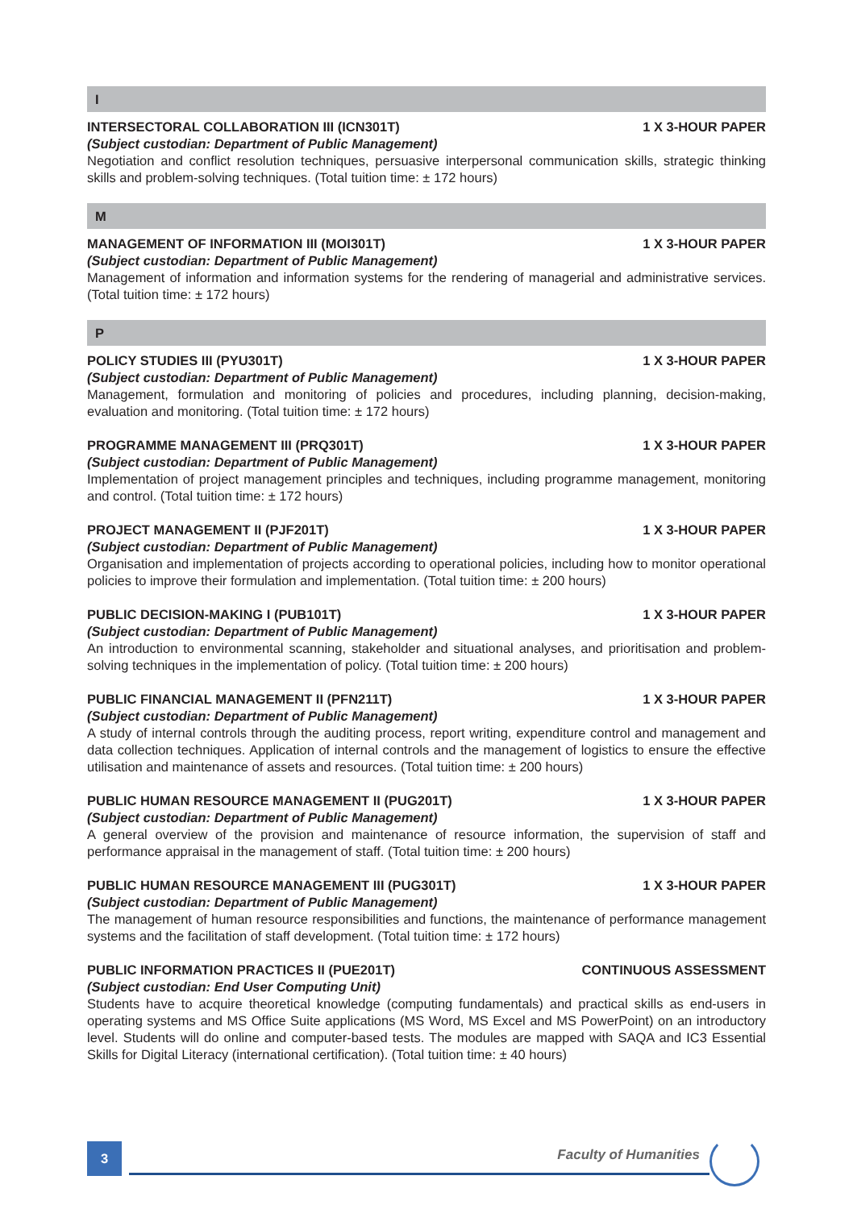I
INTERSECTORAL COLLABORATION III (ICN301T) 1 X 3-HOUR PAPER
(Subject custodian: Department of Public Management)
Negotiation and conflict resolution techniques, persuasive interpersonal communication skills, strategic thinking skills and problem-solving techniques. (Total tuition time: ± 172 hours)
M
MANAGEMENT OF INFORMATION III (MOI301T) 1 X 3-HOUR PAPER
(Subject custodian: Department of Public Management)
Management of information and information systems for the rendering of managerial and administrative services. (Total tuition time: ± 172 hours)
P
POLICY STUDIES III (PYU301T) 1 X 3-HOUR PAPER
(Subject custodian: Department of Public Management)
Management, formulation and monitoring of policies and procedures, including planning, decision-making, evaluation and monitoring. (Total tuition time: ± 172 hours)
PROGRAMME MANAGEMENT III (PRQ301T) 1 X 3-HOUR PAPER
(Subject custodian: Department of Public Management)
Implementation of project management principles and techniques, including programme management, monitoring and control. (Total tuition time: ± 172 hours)
PROJECT MANAGEMENT II (PJF201T) 1 X 3-HOUR PAPER
(Subject custodian: Department of Public Management)
Organisation and implementation of projects according to operational policies, including how to monitor operational policies to improve their formulation and implementation. (Total tuition time: ± 200 hours)
PUBLIC DECISION-MAKING I (PUB101T) 1 X 3-HOUR PAPER
(Subject custodian: Department of Public Management)
An introduction to environmental scanning, stakeholder and situational analyses, and prioritisation and problem-solving techniques in the implementation of policy. (Total tuition time: ± 200 hours)
PUBLIC FINANCIAL MANAGEMENT II (PFN211T) 1 X 3-HOUR PAPER
(Subject custodian: Department of Public Management)
A study of internal controls through the auditing process, report writing, expenditure control and management and data collection techniques. Application of internal controls and the management of logistics to ensure the effective utilisation and maintenance of assets and resources. (Total tuition time: ± 200 hours)
PUBLIC HUMAN RESOURCE MANAGEMENT II (PUG201T) 1 X 3-HOUR PAPER
(Subject custodian: Department of Public Management)
A general overview of the provision and maintenance of resource information, the supervision of staff and performance appraisal in the management of staff. (Total tuition time: ± 200 hours)
PUBLIC HUMAN RESOURCE MANAGEMENT III (PUG301T) 1 X 3-HOUR PAPER
(Subject custodian: Department of Public Management)
The management of human resource responsibilities and functions, the maintenance of performance management systems and the facilitation of staff development. (Total tuition time: ± 172 hours)
PUBLIC INFORMATION PRACTICES II (PUE201T) CONTINUOUS ASSESSMENT
(Subject custodian: End User Computing Unit)
Students have to acquire theoretical knowledge (computing fundamentals) and practical skills as end-users in operating systems and MS Office Suite applications (MS Word, MS Excel and MS PowerPoint) on an introductory level. Students will do online and computer-based tests. The modules are mapped with SAQA and IC3 Essential Skills for Digital Literacy (international certification). (Total tuition time: ± 40 hours)
3 Faculty of Humanities